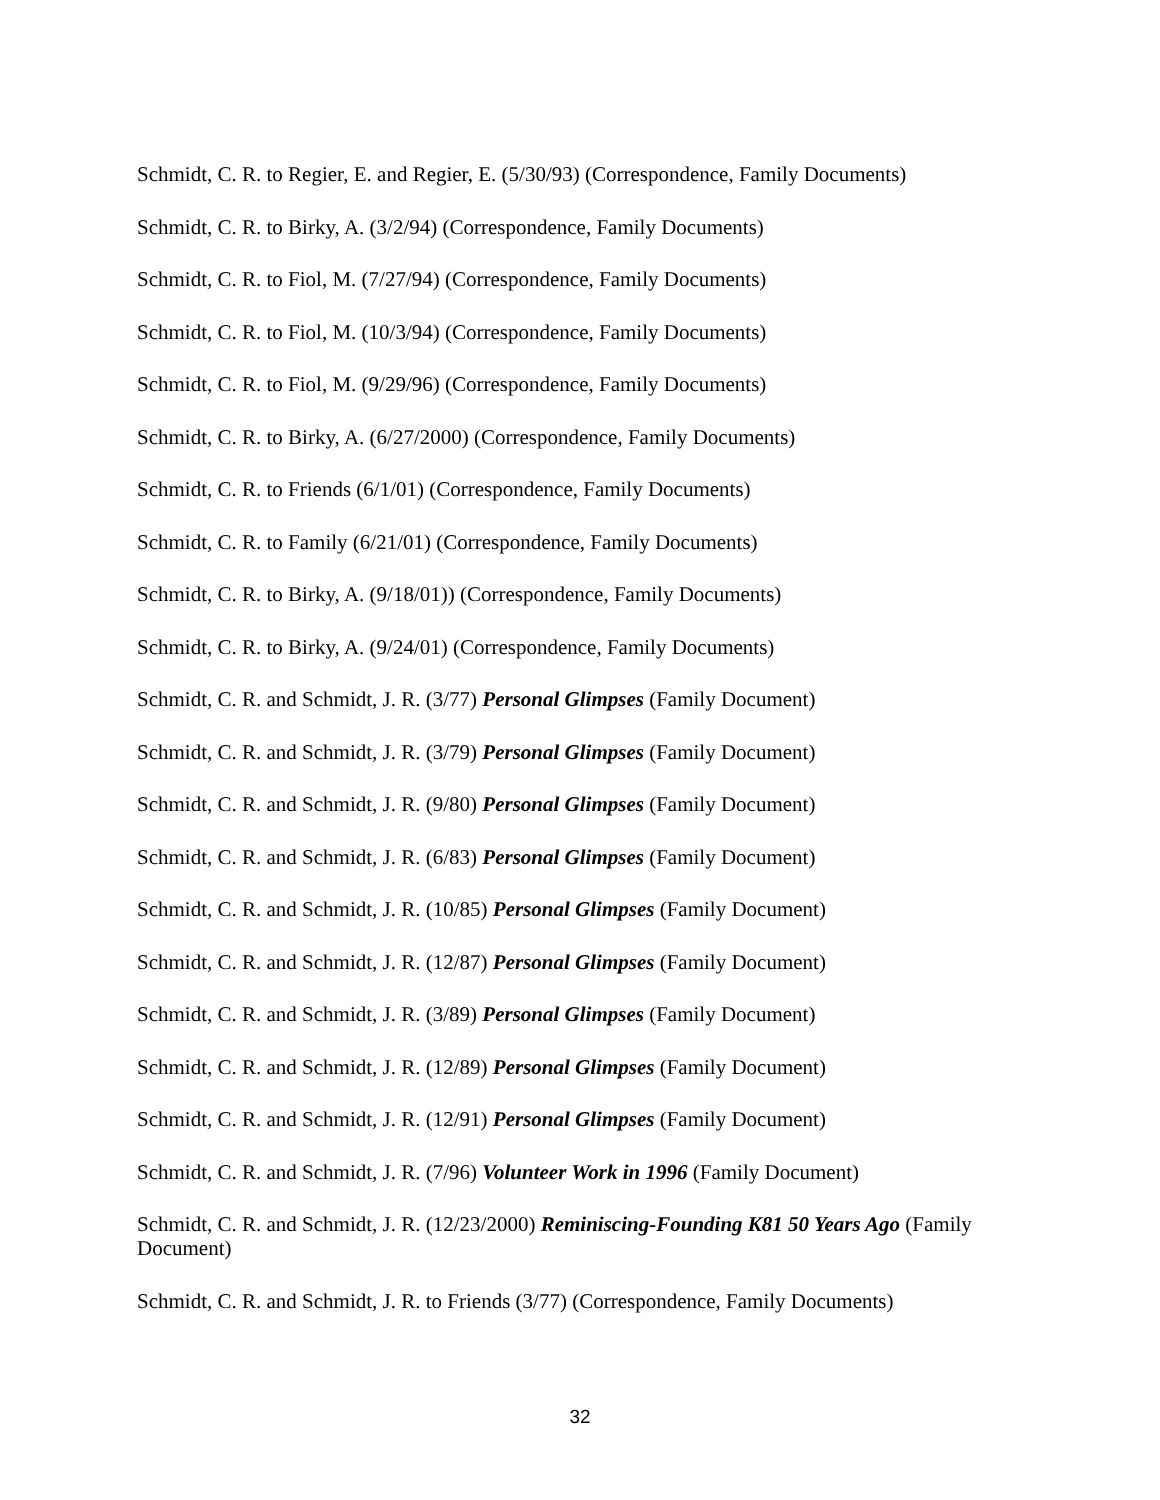Schmidt, C. R. to Regier, E. and Regier, E. (5/30/93) (Correspondence, Family Documents)
Schmidt, C. R. to Birky, A. (3/2/94) (Correspondence, Family Documents)
Schmidt, C. R. to Fiol, M. (7/27/94) (Correspondence, Family Documents)
Schmidt, C. R. to Fiol, M. (10/3/94) (Correspondence, Family Documents)
Schmidt, C. R. to Fiol, M. (9/29/96) (Correspondence, Family Documents)
Schmidt, C. R. to Birky, A. (6/27/2000) (Correspondence, Family Documents)
Schmidt, C. R. to Friends (6/1/01) (Correspondence, Family Documents)
Schmidt, C. R. to Family (6/21/01) (Correspondence, Family Documents)
Schmidt, C. R. to Birky, A. (9/18/01)) (Correspondence, Family Documents)
Schmidt, C. R. to Birky, A. (9/24/01) (Correspondence, Family Documents)
Schmidt, C. R. and Schmidt, J. R. (3/77) Personal Glimpses (Family Document)
Schmidt, C. R. and Schmidt, J. R. (3/79) Personal Glimpses (Family Document)
Schmidt, C. R. and Schmidt, J. R. (9/80) Personal Glimpses (Family Document)
Schmidt, C. R. and Schmidt, J. R. (6/83) Personal Glimpses (Family Document)
Schmidt, C. R. and Schmidt, J. R. (10/85) Personal Glimpses (Family Document)
Schmidt, C. R. and Schmidt, J. R. (12/87) Personal Glimpses (Family Document)
Schmidt, C. R. and Schmidt, J. R. (3/89) Personal Glimpses (Family Document)
Schmidt, C. R. and Schmidt, J. R. (12/89) Personal Glimpses (Family Document)
Schmidt, C. R. and Schmidt, J. R. (12/91) Personal Glimpses (Family Document)
Schmidt, C. R. and Schmidt, J. R. (7/96) Volunteer Work in 1996 (Family Document)
Schmidt, C. R. and Schmidt, J. R. (12/23/2000) Reminiscing-Founding K81 50 Years Ago (Family Document)
Schmidt, C. R. and Schmidt, J. R. to Friends (3/77) (Correspondence, Family Documents)
32